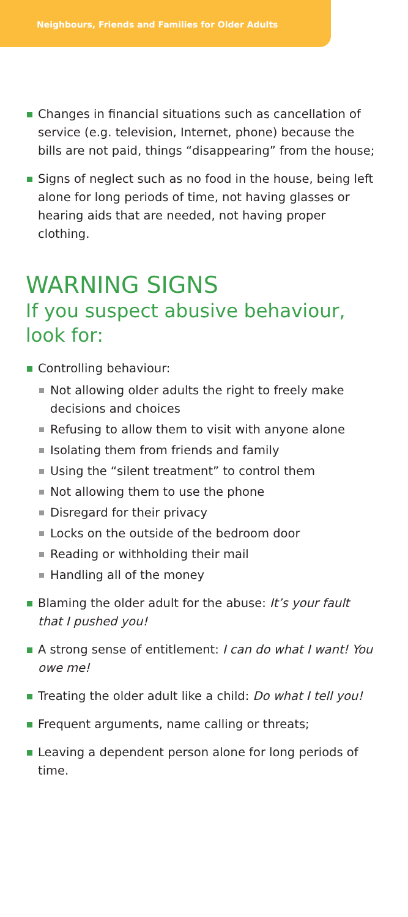Neighbours, Friends and Families for Older Adults
Changes in financial situations such as cancellation of service (e.g. television, Internet, phone) because the bills are not paid, things “disappearing” from the house;
Signs of neglect such as no food in the house, being left alone for long periods of time, not having glasses or hearing aids that are needed, not having proper clothing.
WARNING SIGNS
If you suspect abusive behaviour, look for:
Controlling behaviour:
Not allowing older adults the right to freely make decisions and choices
Refusing to allow them to visit with anyone alone
Isolating them from friends and family
Using the “silent treatment” to control them
Not allowing them to use the phone
Disregard for their privacy
Locks on the outside of the bedroom door
Reading or withholding their mail
Handling all of the money
Blaming the older adult for the abuse: It’s your fault that I pushed you!
A strong sense of entitlement: I can do what I want! You owe me!
Treating the older adult like a child: Do what I tell you!
Frequent arguments, name calling or threats;
Leaving a dependent person alone for long periods of time.